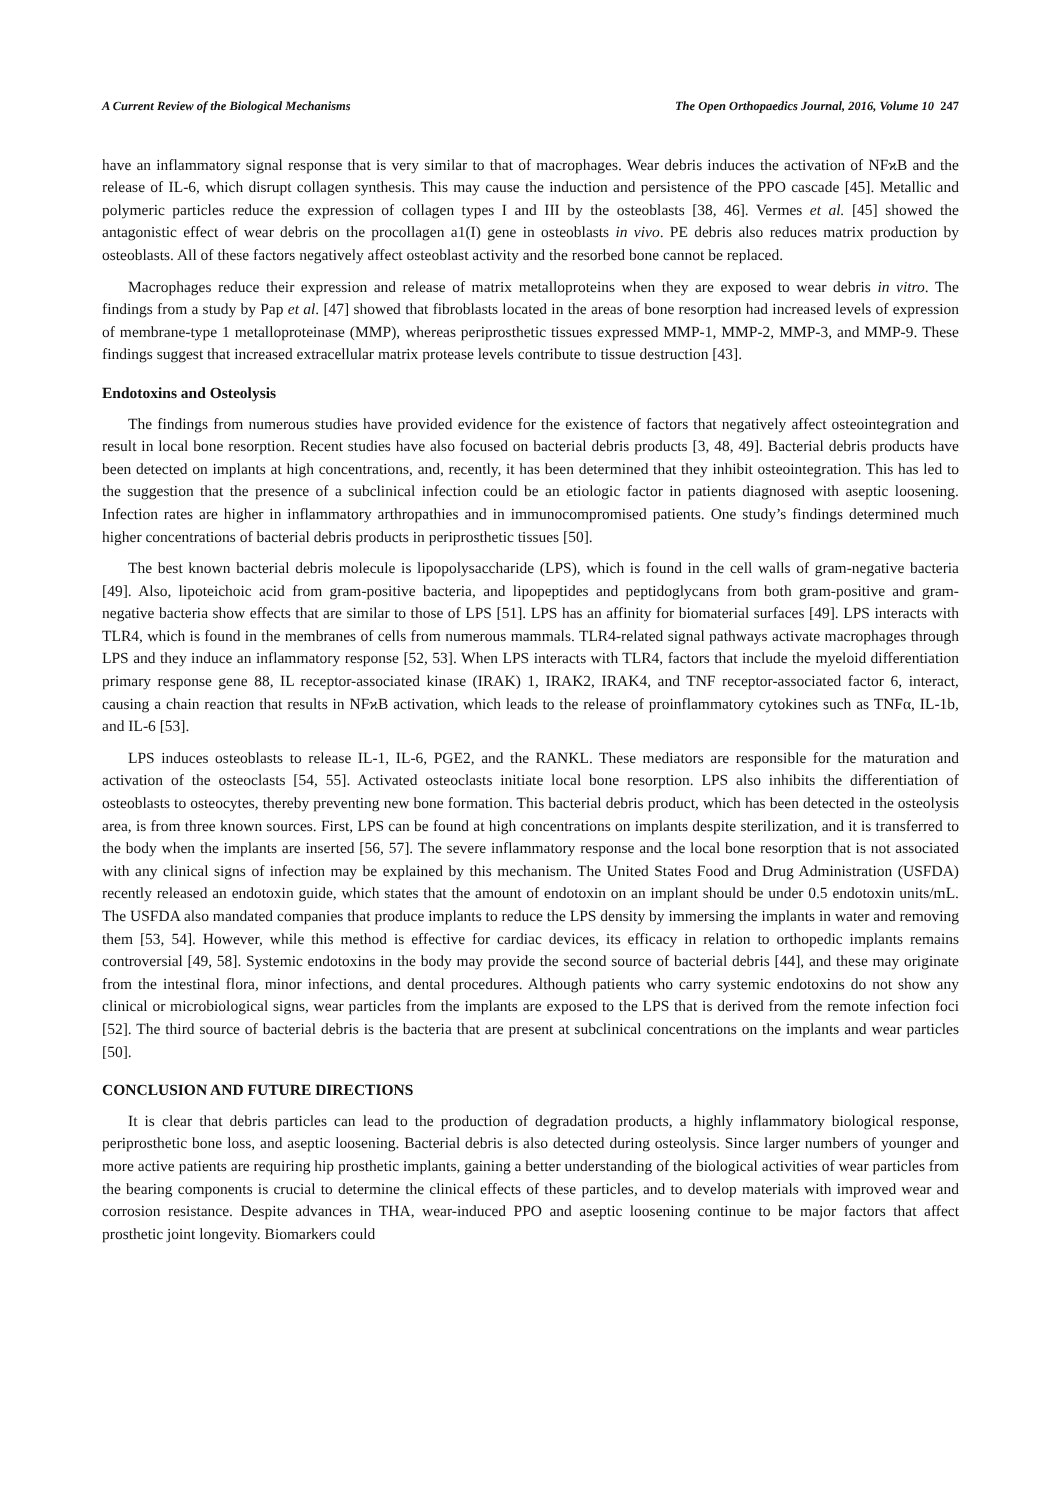A Current Review of the Biological Mechanisms The Open Orthopaedics Journal, 2016, Volume 10 247
have an inflammatory signal response that is very similar to that of macrophages. Wear debris induces the activation of NFϰB and the release of IL-6, which disrupt collagen synthesis. This may cause the induction and persistence of the PPO cascade [45]. Metallic and polymeric particles reduce the expression of collagen types I and III by the osteoblasts [38, 46]. Vermes et al. [45] showed the antagonistic effect of wear debris on the procollagen a1(I) gene in osteoblasts in vivo. PE debris also reduces matrix production by osteoblasts. All of these factors negatively affect osteoblast activity and the resorbed bone cannot be replaced.
Macrophages reduce their expression and release of matrix metalloproteins when they are exposed to wear debris in vitro. The findings from a study by Pap et al. [47] showed that fibroblasts located in the areas of bone resorption had increased levels of expression of membrane-type 1 metalloproteinase (MMP), whereas periprosthetic tissues expressed MMP-1, MMP-2, MMP-3, and MMP-9. These findings suggest that increased extracellular matrix protease levels contribute to tissue destruction [43].
Endotoxins and Osteolysis
The findings from numerous studies have provided evidence for the existence of factors that negatively affect osteointegration and result in local bone resorption. Recent studies have also focused on bacterial debris products [3, 48, 49]. Bacterial debris products have been detected on implants at high concentrations, and, recently, it has been determined that they inhibit osteointegration. This has led to the suggestion that the presence of a subclinical infection could be an etiologic factor in patients diagnosed with aseptic loosening. Infection rates are higher in inflammatory arthropathies and in immunocompromised patients. One study’s findings determined much higher concentrations of bacterial debris products in periprosthetic tissues [50].
The best known bacterial debris molecule is lipopolysaccharide (LPS), which is found in the cell walls of gram-negative bacteria [49]. Also, lipoteichoic acid from gram-positive bacteria, and lipopeptides and peptidoglycans from both gram-positive and gram-negative bacteria show effects that are similar to those of LPS [51]. LPS has an affinity for biomaterial surfaces [49]. LPS interacts with TLR4, which is found in the membranes of cells from numerous mammals. TLR4-related signal pathways activate macrophages through LPS and they induce an inflammatory response [52, 53]. When LPS interacts with TLR4, factors that include the myeloid differentiation primary response gene 88, IL receptor-associated kinase (IRAK) 1, IRAK2, IRAK4, and TNF receptor-associated factor 6, interact, causing a chain reaction that results in NFϰB activation, which leads to the release of proinflammatory cytokines such as TNFα, IL-1b, and IL-6 [53].
LPS induces osteoblasts to release IL-1, IL-6, PGE2, and the RANKL. These mediators are responsible for the maturation and activation of the osteoclasts [54, 55]. Activated osteoclasts initiate local bone resorption. LPS also inhibits the differentiation of osteoblasts to osteocytes, thereby preventing new bone formation. This bacterial debris product, which has been detected in the osteolysis area, is from three known sources. First, LPS can be found at high concentrations on implants despite sterilization, and it is transferred to the body when the implants are inserted [56, 57]. The severe inflammatory response and the local bone resorption that is not associated with any clinical signs of infection may be explained by this mechanism. The United States Food and Drug Administration (USFDA) recently released an endotoxin guide, which states that the amount of endotoxin on an implant should be under 0.5 endotoxin units/mL. The USFDA also mandated companies that produce implants to reduce the LPS density by immersing the implants in water and removing them [53, 54]. However, while this method is effective for cardiac devices, its efficacy in relation to orthopedic implants remains controversial [49, 58]. Systemic endotoxins in the body may provide the second source of bacterial debris [44], and these may originate from the intestinal flora, minor infections, and dental procedures. Although patients who carry systemic endotoxins do not show any clinical or microbiological signs, wear particles from the implants are exposed to the LPS that is derived from the remote infection foci [52]. The third source of bacterial debris is the bacteria that are present at subclinical concentrations on the implants and wear particles [50].
CONCLUSION AND FUTURE DIRECTIONS
It is clear that debris particles can lead to the production of degradation products, a highly inflammatory biological response, periprosthetic bone loss, and aseptic loosening. Bacterial debris is also detected during osteolysis. Since larger numbers of younger and more active patients are requiring hip prosthetic implants, gaining a better understanding of the biological activities of wear particles from the bearing components is crucial to determine the clinical effects of these particles, and to develop materials with improved wear and corrosion resistance. Despite advances in THA, wear-induced PPO and aseptic loosening continue to be major factors that affect prosthetic joint longevity. Biomarkers could